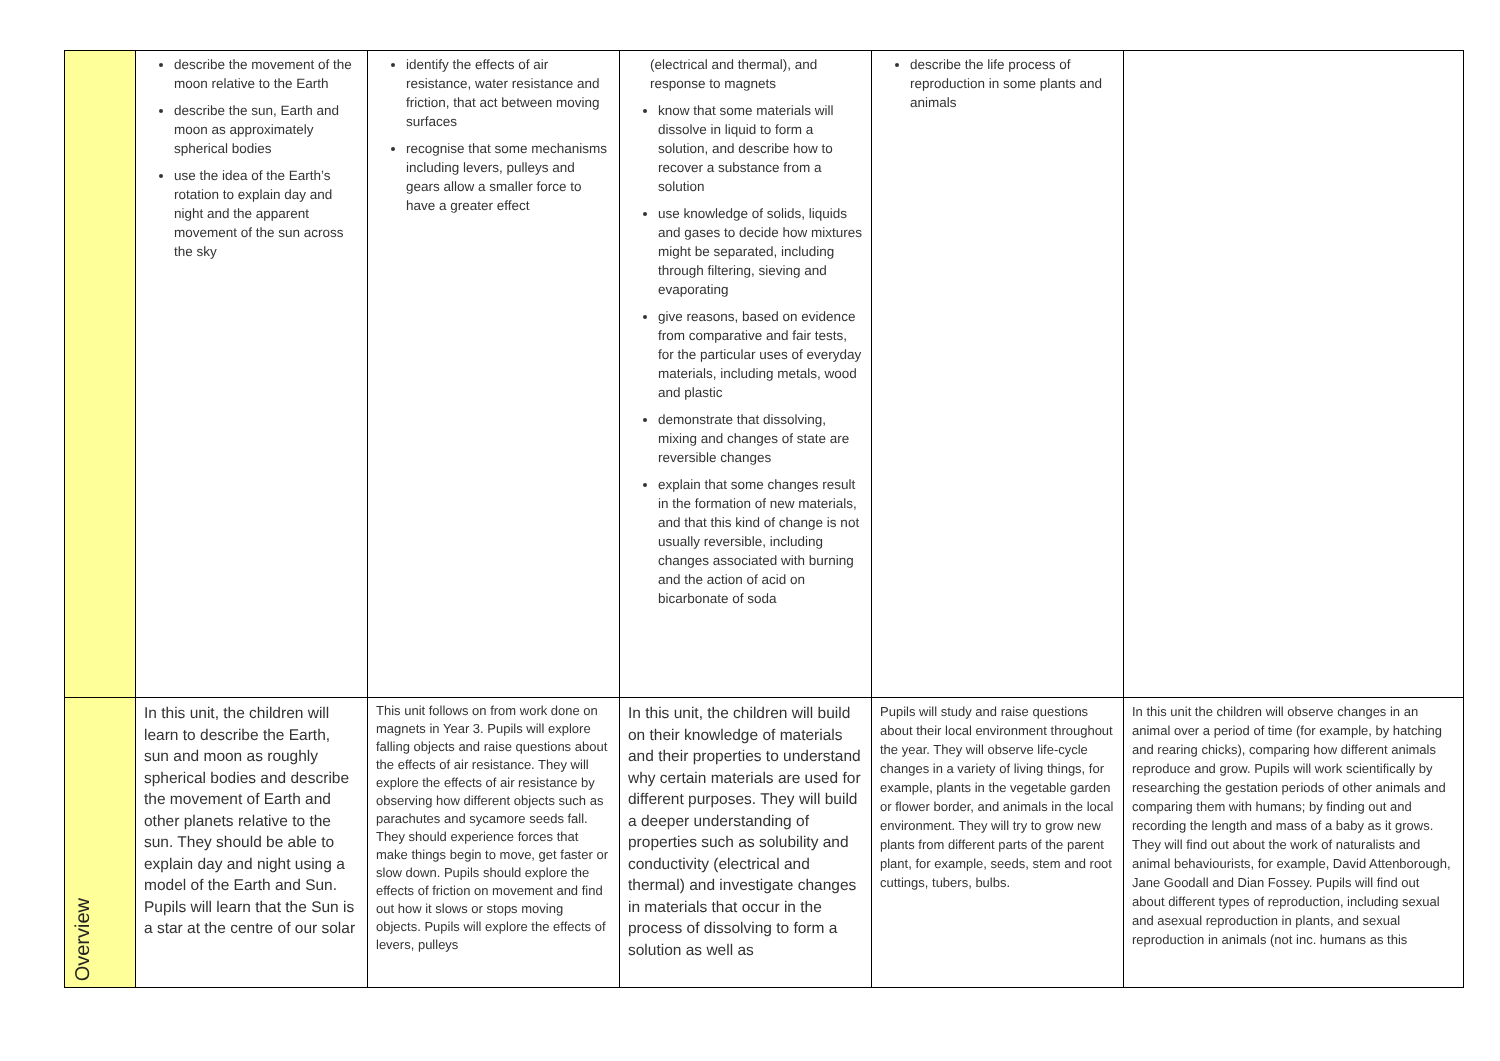| | describe the movement of the moon relative to the Earth describe the sun, Earth and moon as approximately spherical bodies use the idea of the Earth’s rotation to explain day and night and the apparent movement of the sun across the sky | identify the effects of air resistance, water resistance and friction, that act between moving surfaces recognise that some mechanisms including levers, pulleys and gears allow a smaller force to have a greater effect | (electrical and thermal), and response to magnets know that some materials will dissolve in liquid to form a solution, and describe how to recover a substance from a solution use knowledge of solids, liquids and gases to decide how mixtures might be separated, including through filtering, sieving and evaporating give reasons, based on evidence from comparative and fair tests, for the particular uses of everyday materials, including metals, wood and plastic demonstrate that dissolving, mixing and changes of state are reversible changes explain that some changes result in the formation of new materials, and that this kind of change is not usually reversible, including changes associated with burning and the action of acid on bicarbonate of soda | describe the life process of reproduction in some plants and animals | |
| Overview | In this unit, the children will learn to describe the Earth, sun and moon as roughly spherical bodies and describe the movement of Earth and other planets relative to the sun. They should be able to explain day and night using a model of the Earth and Sun. Pupils will learn that the Sun is a star at the centre of our solar | This unit follows on from work done on magnets in Year 3. Pupils will explore falling objects and raise questions about the effects of air resistance. They will explore the effects of air resistance by observing how different objects such as parachutes and sycamore seeds fall. They should experience forces that make things begin to move, get faster or slow down. Pupils should explore the effects of friction on movement and find out how it slows or stops moving objects. Pupils will explore the effects of levers, pulleys | In this unit, the children will build on their knowledge of materials and their properties to understand why certain materials are used for different purposes. They will build a deeper understanding of properties such as solubility and conductivity (electrical and thermal) and investigate changes in materials that occur in the process of dissolving to form a solution as well as | Pupils will study and raise questions about their local environment throughout the year. They will observe life-cycle changes in a variety of living things, for example, plants in the vegetable garden or flower border, and animals in the local environment. They will try to grow new plants from different parts of the parent plant, for example, seeds, stem and root cuttings, tubers, bulbs. | In this unit the children will observe changes in an animal over a period of time (for example, by hatching and rearing chicks), comparing how different animals reproduce and grow. Pupils will work scientifically by researching the gestation periods of other animals and comparing them with humans; by finding out and recording the length and mass of a baby as it grows. They will find out about the work of naturalists and animal behaviourists, for example, David Attenborough, Jane Goodall and Dian Fossey. Pupils will find out about different types of reproduction, including sexual and asexual reproduction in plants, and sexual reproduction in animals (not inc. humans as this |